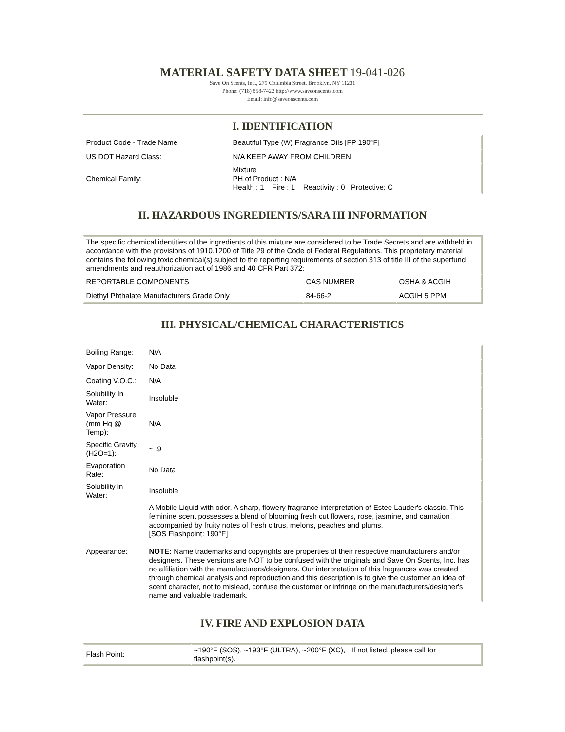MATERIAL SAFETY DATA SHEET 19-041-026
Save On Scents, Inc., 279 Columbia Street, Brooklyn, NY 11231
Phone: (718) 858-7422 http://www.saveonscents.com
Email: info@saveonscents.com
I. IDENTIFICATION
| Product Code - Trade Name | Beautiful Type (W) Fragrance Oils [FP 190°F] |
| US DOT Hazard Class: | N/A KEEP AWAY FROM CHILDREN |
| Chemical Family: | Mixture PH of Product : N/A Health : 1 Fire : 1 Reactivity : 0 Protective: C |
II. HAZARDOUS INGREDIENTS/SARA III INFORMATION
| The specific chemical identities of the ingredients of this mixture are considered to be Trade Secrets and are withheld in accordance with the provisions of 1910.1200 of Title 29 of the Code of Federal Regulations. This proprietary material contains the following toxic chemical(s) subject to the reporting requirements of section 313 of title III of the superfund amendments and reauthorization act of 1986 and 40 CFR Part 372: | | |
| REPORTABLE COMPONENTS | CAS NUMBER | OSHA & ACGIH |
| Diethyl Phthalate Manufacturers Grade Only | 84-66-2 | ACGIH 5 PPM |
III. PHYSICAL/CHEMICAL CHARACTERISTICS
| Boiling Range: | N/A |
| Vapor Density: | No Data |
| Coating V.O.C.: | N/A |
| Solubility In Water: | Insoluble |
| Vapor Pressure (mm Hg @ Temp): | N/A |
| Specific Gravity (H2O=1): | ~ .9 |
| Evaporation Rate: | No Data |
| Solubility in Water: | Insoluble |
| Appearance: | A Mobile Liquid with odor. A sharp, flowery fragrance interpretation of Estee Lauder's classic. This feminine scent possesses a blend of blooming fresh cut flowers, rose, jasmine, and carnation accompanied by fruity notes of fresh citrus, melons, peaches and plums. [SOS Flashpoint: 190°F] NOTE: Name trademarks and copyrights are properties of their respective manufacturers and/or designers. These versions are NOT to be confused with the originals and Save On Scents, Inc. has no affiliation with the manufacturers/designers. Our interpretation of this fragrances was created through chemical analysis and reproduction and this description is to give the customer an idea of scent character, not to mislead, confuse the customer or infringe on the manufacturers/designer's name and valuable trademark. |
IV. FIRE AND EXPLOSION DATA
| Flash Point: | ~190°F (SOS), ~193°F (ULTRA), ~200°F (XC), If not listed, please call for flashpoint(s). |